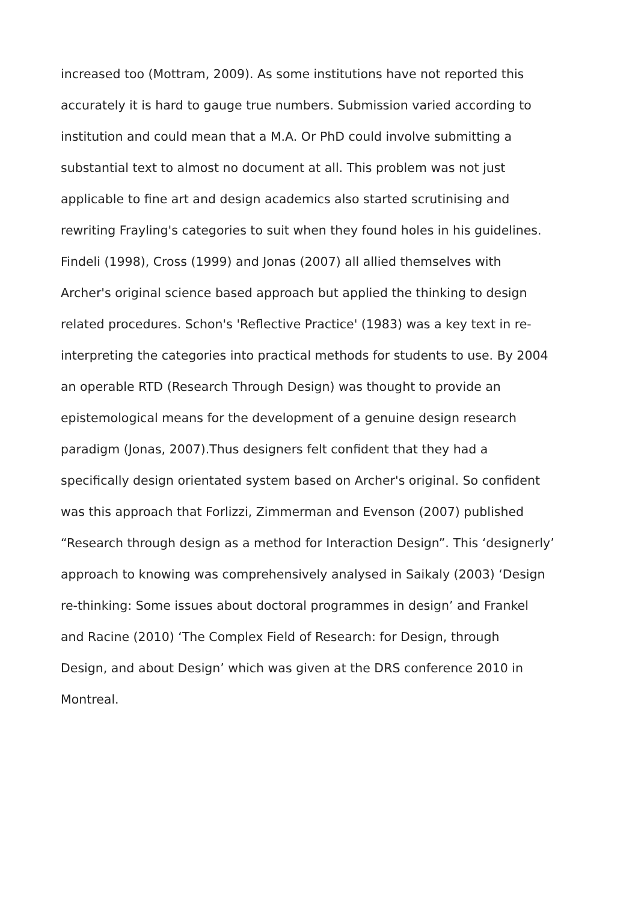increased too (Mottram, 2009). As some institutions have not reported this
accurately it is hard to gauge true numbers. Submission varied according to
institution and could mean that a M.A. Or PhD could involve submitting a
substantial text to almost no document at all. This problem was not just
applicable to fine art and design academics also started scrutinising and
rewriting Frayling's categories to suit when they found holes in his guidelines.
Findeli (1998), Cross (1999) and Jonas (2007) all allied themselves with
Archer's original science based approach but applied the thinking to design
related procedures. Schon's 'Reflective Practice' (1983) was a key text in re-
interpreting the categories into practical methods for students to use. By 2004
an operable RTD (Research Through Design) was thought to provide an
epistemological means for the development of a genuine design research
paradigm (Jonas, 2007).Thus designers felt confident that they had a
specifically design orientated system based on Archer's original. So confident
was this approach that Forlizzi, Zimmerman and Evenson (2007) published
“Research through design as a method for Interaction Design”. This ‘designerly’
approach to knowing was comprehensively analysed in Saikaly (2003) ‘Design
re-thinking: Some issues about doctoral programmes in design’ and Frankel
and Racine (2010) ‘The Complex Field of Research: for Design, through
Design, and about Design’ which was given at the DRS conference 2010 in
Montreal.